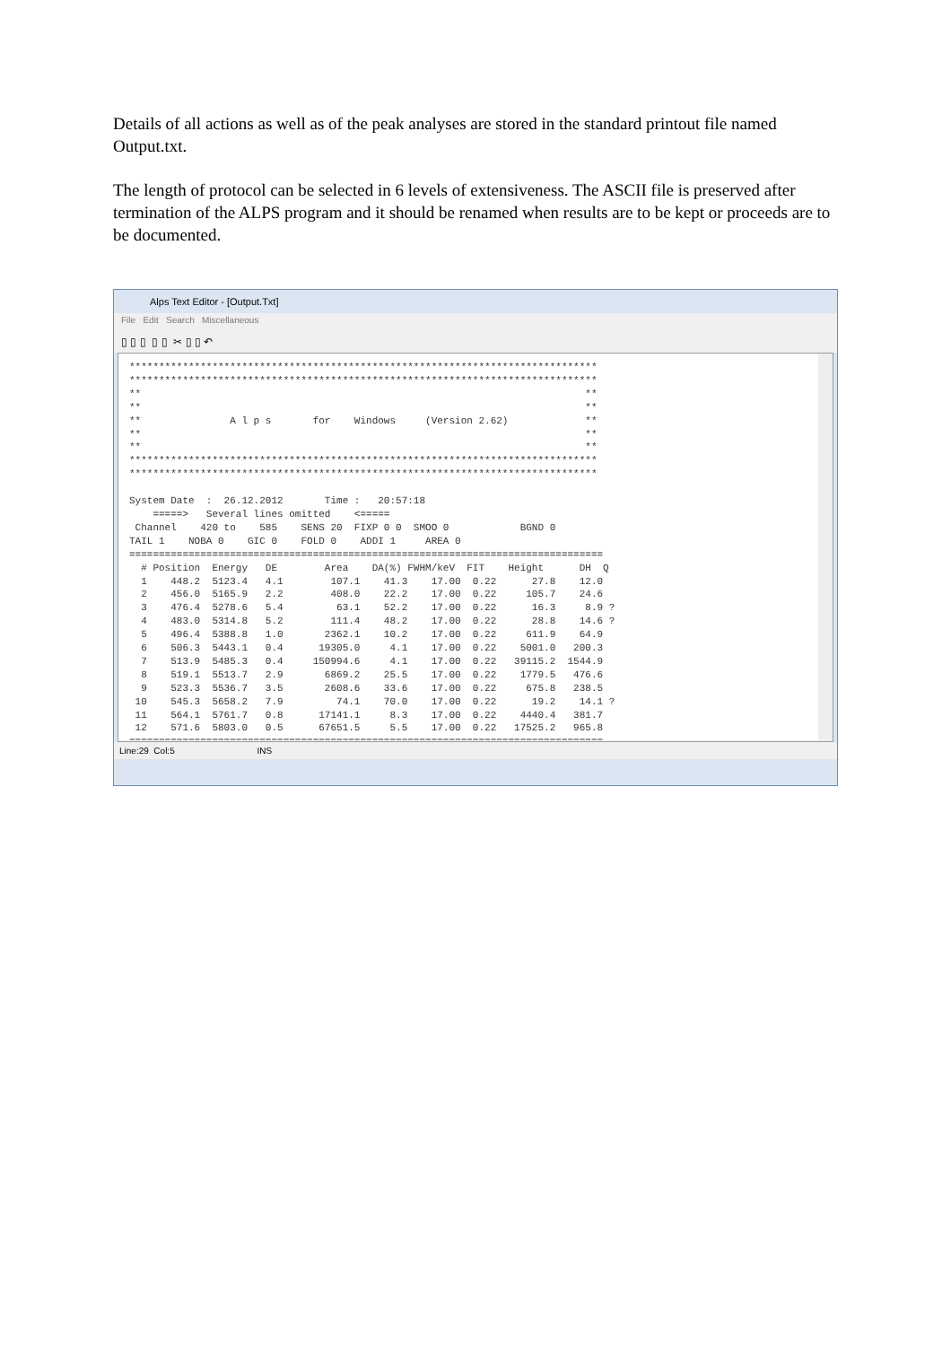Details of all actions as well as of the peak analyses are stored in the standard printout file named Output.txt.
The length of protocol can be selected in 6 levels of extensiveness. The ASCII file is preserved after termination of the ALPS program and it should be renamed when results are to be kept or proceeds are to be documented.
Alps Text Editor - [Output.Txt]
File Edit Search Miscellaneous
▯ ▯ ▯ ▯ ▯ ✂ ▯ ▯ ↶
*******************************************************************************
*******************************************************************************
**                                                                           **
**                                                                           **
**               A l p s       for    Windows     (Version 2.62)             **
**                                                                           **
**                                                                           **
*******************************************************************************
*******************************************************************************

System Date  :  26.12.2012       Time :   20:57:18
    =====>   Several lines omitted    <=====
 Channel    420 to    585    SENS 20  FIXP 0 0  SMOO 0            BGND 0
TAIL 1    NOBA 0    GIC 0    FOLD 0    ADDI 1     AREA 0
================================================================================
  # Position  Energy   DE        Area    DA(%) FWHM/keV  FIT    Height      DH  Q
  1    448.2  5123.4   4.1        107.1    41.3    17.00  0.22      27.8    12.0
  2    456.0  5165.9   2.2        408.0    22.2    17.00  0.22     105.7    24.6
  3    476.4  5278.6   5.4         63.1    52.2    17.00  0.22      16.3     8.9 ?
  4    483.0  5314.8   5.2        111.4    48.2    17.00  0.22      28.8    14.6 ?
  5    496.4  5388.8   1.0       2362.1    10.2    17.00  0.22     611.9    64.9
  6    506.3  5443.1   0.4      19305.0     4.1    17.00  0.22    5001.0   200.3
  7    513.9  5485.3   0.4     150994.6     4.1    17.00  0.22   39115.2  1544.9
  8    519.1  5513.7   2.9       6869.2    25.5    17.00  0.22    1779.5   476.6
  9    523.3  5536.7   3.5       2608.6    33.6    17.00  0.22     675.8   238.5
 10    545.3  5658.2   7.9         74.1    70.0    17.00  0.22      19.2    14.1 ?
 11    564.1  5761.7   0.8      17141.1     8.3    17.00  0.22    4440.4   381.7
 12    571.6  5803.0   0.5      67651.5     5.5    17.00  0.22   17525.2   965.8
================================================================================
Line:29 Col:5 INS